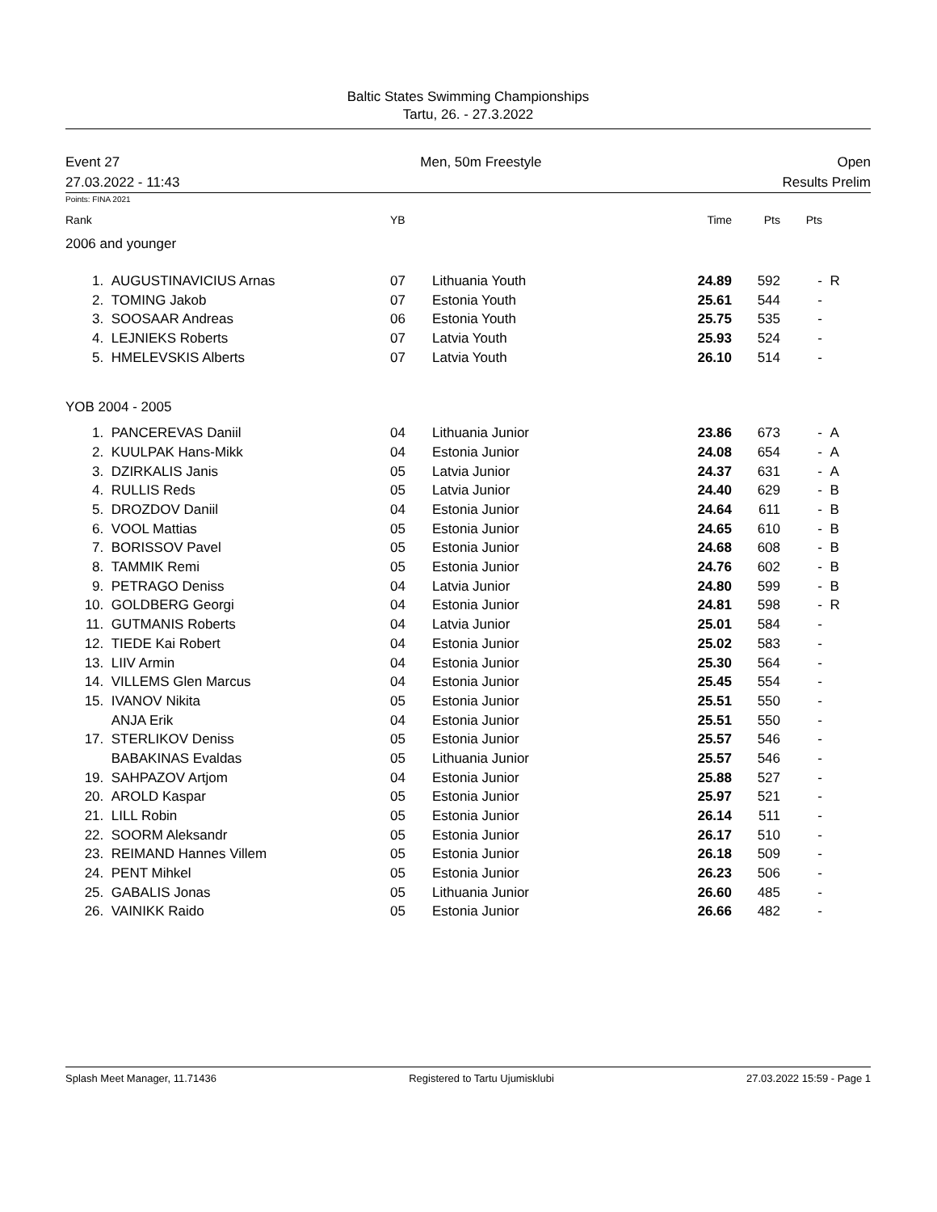Baltic States Swimming Championships
Tartu, 26. - 27.3.2022
Event 27
27.03.2022 - 11:43
Men, 50m Freestyle
Open
Results Prelim
Points: FINA 2021
| Rank | | YB | | Time | Pts | Pts | |
| --- | --- | --- | --- | --- | --- | --- | --- |
| 2006 and younger | | | | | | | |
| 1. | AUGUSTINAVICIUS Arnas | 07 | Lithuania Youth | 24.89 | 592 | - | R |
| 2. | TOMING Jakob | 07 | Estonia Youth | 25.61 | 544 | - | |
| 3. | SOOSAAR Andreas | 06 | Estonia Youth | 25.75 | 535 | - | |
| 4. | LEJNIEKS Roberts | 07 | Latvia Youth | 25.93 | 524 | - | |
| 5. | HMELEVSKIS Alberts | 07 | Latvia Youth | 26.10 | 514 | - | |
| YOB 2004 - 2005 | | | | | | | |
| 1. | PANCEREVAS Daniil | 04 | Lithuania Junior | 23.86 | 673 | - | A |
| 2. | KUULPAK Hans-Mikk | 04 | Estonia Junior | 24.08 | 654 | - | A |
| 3. | DZIRKALIS Janis | 05 | Latvia Junior | 24.37 | 631 | - | A |
| 4. | RULLIS Reds | 05 | Latvia Junior | 24.40 | 629 | - | B |
| 5. | DROZDOV Daniil | 04 | Estonia Junior | 24.64 | 611 | - | B |
| 6. | VOOL Mattias | 05 | Estonia Junior | 24.65 | 610 | - | B |
| 7. | BORISSOV Pavel | 05 | Estonia Junior | 24.68 | 608 | - | B |
| 8. | TAMMIK Remi | 05 | Estonia Junior | 24.76 | 602 | - | B |
| 9. | PETRAGO Deniss | 04 | Latvia Junior | 24.80 | 599 | - | B |
| 10. | GOLDBERG Georgi | 04 | Estonia Junior | 24.81 | 598 | - | R |
| 11. | GUTMANIS Roberts | 04 | Latvia Junior | 25.01 | 584 | - | |
| 12. | TIEDE Kai Robert | 04 | Estonia Junior | 25.02 | 583 | - | |
| 13. | LIIV Armin | 04 | Estonia Junior | 25.30 | 564 | - | |
| 14. | VILLEMS Glen Marcus | 04 | Estonia Junior | 25.45 | 554 | - | |
| 15. | IVANOV Nikita | 05 | Estonia Junior | 25.51 | 550 | - | |
| | ANJA Erik | 04 | Estonia Junior | 25.51 | 550 | - | |
| 17. | STERLIKOV Deniss | 05 | Estonia Junior | 25.57 | 546 | - | |
| | BABAKINAS Evaldas | 05 | Lithuania Junior | 25.57 | 546 | - | |
| 19. | SAHPAZOV Artjom | 04 | Estonia Junior | 25.88 | 527 | - | |
| 20. | AROLD Kaspar | 05 | Estonia Junior | 25.97 | 521 | - | |
| 21. | LILL Robin | 05 | Estonia Junior | 26.14 | 511 | - | |
| 22. | SOORM Aleksandr | 05 | Estonia Junior | 26.17 | 510 | - | |
| 23. | REIMAND Hannes Villem | 05 | Estonia Junior | 26.18 | 509 | - | |
| 24. | PENT Mihkel | 05 | Estonia Junior | 26.23 | 506 | - | |
| 25. | GABALIS Jonas | 05 | Lithuania Junior | 26.60 | 485 | - | |
| 26. | VAINIKK Raido | 05 | Estonia Junior | 26.66 | 482 | - | |
Splash Meet Manager, 11.71436 Registered to Tartu Ujumisklubi 27.03.2022 15:59 - Page 1